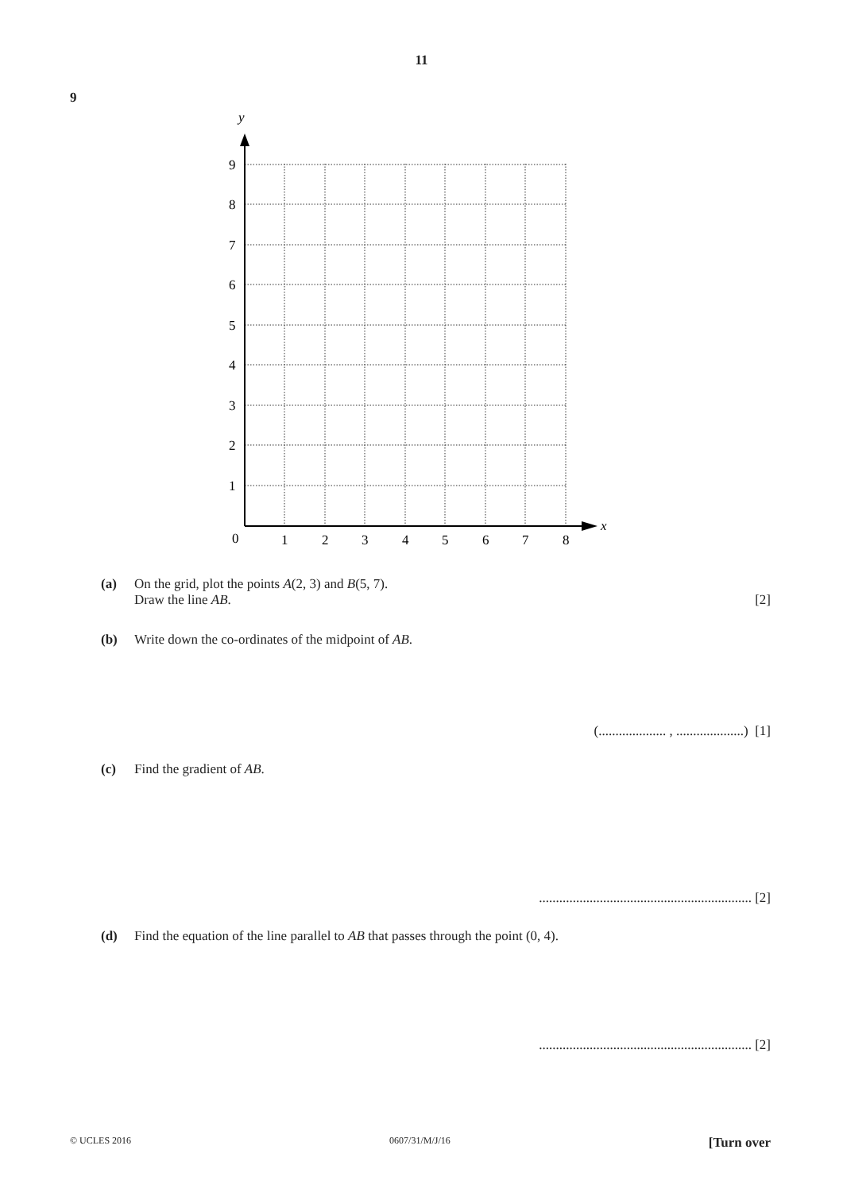11
9
y
x
9
8
7
6
5
4
3
2
1
0
1
2
3
4
5
6
7
8
(a) On the grid, plot the points A(2, 3) and B(5, 7).
Draw the line AB. [2]
(b) Write down the co-ordinates of the midpoint of AB.
(.................... , ....................) [1]
(c) Find the gradient of AB.
............................................................... [2]
(d) Find the equation of the line parallel to AB that passes through the point (0, 4).
............................................................... [2]
© UCLES 2016 0607/31/M/J/16 [Turn over